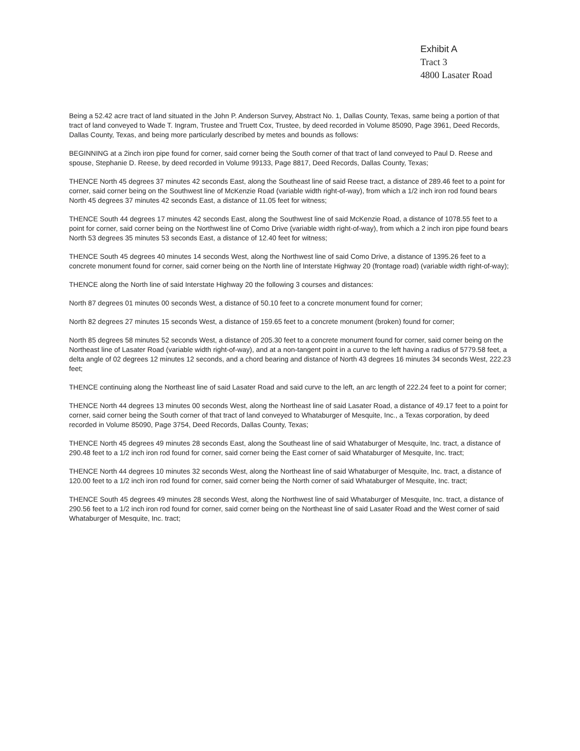Exhibit A
Tract 3
4800 Lasater Road
Being a 52.42 acre tract of land situated in the John P. Anderson Survey, Abstract No. 1, Dallas County, Texas, same being a portion of that tract of land conveyed to Wade T. Ingram, Trustee and Truett Cox, Trustee, by deed recorded in Volume 85090, Page 3961, Deed Records, Dallas County, Texas, and being more particularly described by metes and bounds as follows:
BEGINNING at a 2inch iron pipe found for corner, said corner being the South corner of that tract of land conveyed to Paul D. Reese and spouse, Stephanie D. Reese, by deed recorded in Volume 99133, Page 8817, Deed Records, Dallas County, Texas;
THENCE North 45 degrees 37 minutes 42 seconds East, along the Southeast line of said Reese tract, a distance of 289.46 feet to a point for corner, said corner being on the Southwest line of McKenzie Road (variable width right-of-way), from which a 1/2 inch iron rod found bears North 45 degrees 37 minutes 42 seconds East, a distance of 11.05 feet for witness;
THENCE South 44 degrees 17 minutes 42 seconds East, along the Southwest line of said McKenzie Road, a distance of 1078.55 feet to a point for corner, said corner being on the Northwest line of Como Drive (variable width right-of-way), from which a 2 inch iron pipe found bears North 53 degrees 35 minutes 53 seconds East, a distance of 12.40 feet for witness;
THENCE South 45 degrees 40 minutes 14 seconds West, along the Northwest line of said Como Drive, a distance of 1395.26 feet to a concrete monument found for corner, said corner being on the North line of Interstate Highway 20 (frontage road) (variable width right-of-way);
THENCE along the North line of said Interstate Highway 20 the following 3 courses and distances:
North 87 degrees 01 minutes 00 seconds West, a distance of 50.10 feet to a concrete monument found for corner;
North 82 degrees 27 minutes 15 seconds West, a distance of 159.65 feet to a concrete monument (broken) found for corner;
North 85 degrees 58 minutes 52 seconds West, a distance of 205.30 feet to a concrete monument found for corner, said corner being on the Northeast line of Lasater Road (variable width right-of-way), and at a non-tangent point in a curve to the left having a radius of 5779.58 feet, a delta angle of 02 degrees 12 minutes 12 seconds, and a chord bearing and distance of North 43 degrees 16 minutes 34 seconds West, 222.23 feet;
THENCE continuing along the Northeast line of said Lasater Road and said curve to the left, an arc length of 222.24 feet to a point for corner;
THENCE North 44 degrees 13 minutes 00 seconds West, along the Northeast line of said Lasater Road, a distance of 49.17 feet to a point for corner, said corner being the South corner of that tract of land conveyed to Whataburger of Mesquite, Inc., a Texas corporation, by deed recorded in Volume 85090, Page 3754, Deed Records, Dallas County, Texas;
THENCE North 45 degrees 49 minutes 28 seconds East, along the Southeast line of said Whataburger of Mesquite, Inc. tract, a distance of 290.48 feet to a 1/2 inch iron rod found for corner, said corner being the East corner of said Whataburger of Mesquite, Inc. tract;
THENCE North 44 degrees 10 minutes 32 seconds West, along the Northeast line of said Whataburger of Mesquite, Inc. tract, a distance of 120.00 feet to a 1/2 inch iron rod found for corner, said corner being the North corner of said Whataburger of Mesquite, Inc. tract;
THENCE South 45 degrees 49 minutes 28 seconds West, along the Northwest line of said Whataburger of Mesquite, Inc. tract, a distance of 290.56 feet to a 1/2 inch iron rod found for corner, said corner being on the Northeast line of said Lasater Road and the West corner of said Whataburger of Mesquite, Inc. tract;